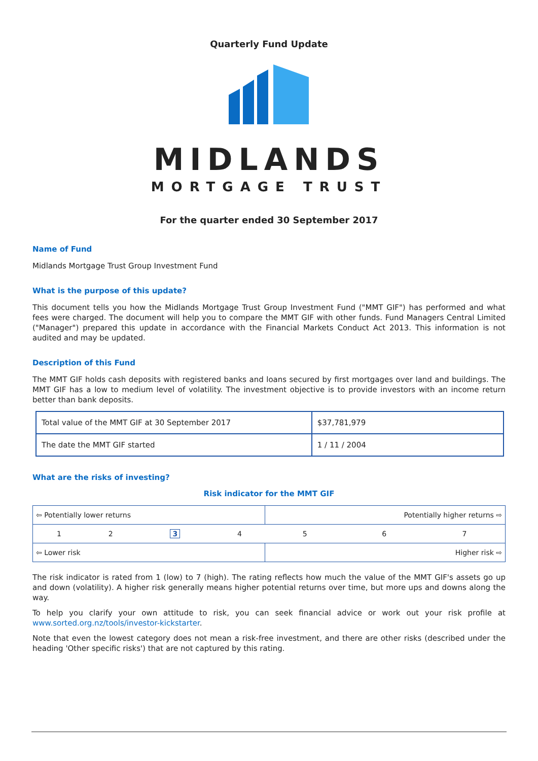Quarterly Fund Update
MIDLANDS
MORTGAGE TRUST
For the quarter ended 30 September 2017
Name of Fund
Midlands Mortgage Trust Group Investment Fund
What is the purpose of this update?
This document tells you how the Midlands Mortgage Trust Group Investment Fund ("MMT GIF") has performed and what fees were charged. The document will help you to compare the MMT GIF with other funds. Fund Managers Central Limited ("Manager") prepared this update in accordance with the Financial Markets Conduct Act 2013. This information is not audited and may be updated.
Description of this Fund
The MMT GIF holds cash deposits with registered banks and loans secured by first mortgages over land and buildings. The MMT GIF has a low to medium level of volatility. The investment objective is to provide investors with an income return better than bank deposits.
| Total value of the MMT GIF at 30 September 2017 | $37,781,979 |
| The date the MMT GIF started | 1 / 11 / 2004 |
What are the risks of investing?
Risk indicator for the MMT GIF
| ⇦ Potentially lower returns | | | | Potentially higher returns ⇨ | | |
| 1 | 2 | 3 | 4 | 5 | 6 | 7 |
| ⇦ Lower risk | | | | Higher risk ⇨ | | |
The risk indicator is rated from 1 (low) to 7 (high). The rating reflects how much the value of the MMT GIF's assets go up and down (volatility). A higher risk generally means higher potential returns over time, but more ups and downs along the way.
To help you clarify your own attitude to risk, you can seek financial advice or work out your risk profile at www.sorted.org.nz/tools/investor-kickstarter.
Note that even the lowest category does not mean a risk-free investment, and there are other risks (described under the heading 'Other specific risks') that are not captured by this rating.